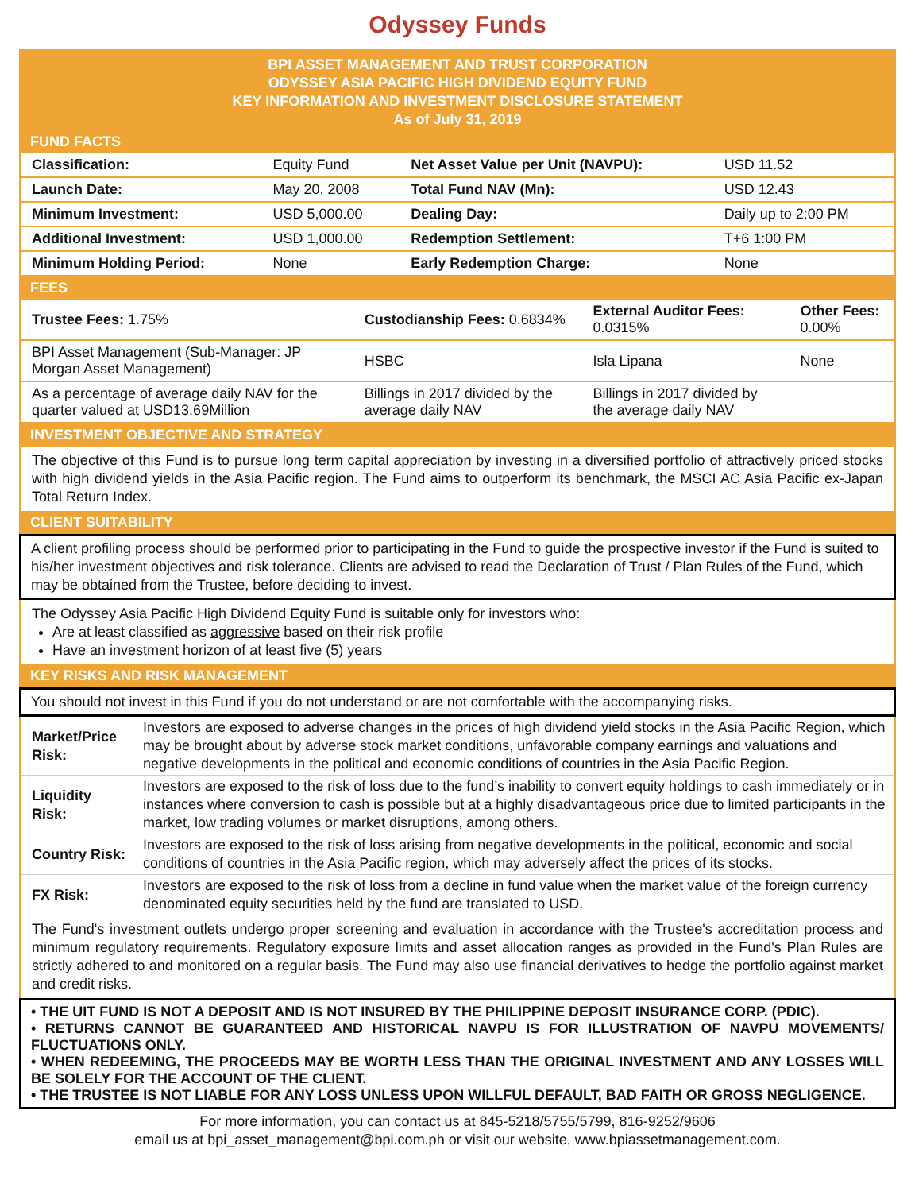Odyssey Funds
BPI ASSET MANAGEMENT AND TRUST CORPORATION
ODYSSEY ASIA PACIFIC HIGH DIVIDEND EQUITY FUND
KEY INFORMATION AND INVESTMENT DISCLOSURE STATEMENT
As of July 31, 2019
FUND FACTS
| Classification: | Equity Fund | Net Asset Value per Unit (NAVPU): | USD 11.52 |
| Launch Date: | May 20, 2008 | Total Fund NAV (Mn): | USD 12.43 |
| Minimum Investment: | USD 5,000.00 | Dealing Day: | Daily up to 2:00 PM |
| Additional Investment: | USD 1,000.00 | Redemption Settlement: | T+6 1:00 PM |
| Minimum Holding Period: | None | Early Redemption Charge: | None |
FEES
| Trustee Fees: 1.75% | Custodianship Fees: 0.6834% | External Auditor Fees: 0.0315% | Other Fees: 0.00% |
| BPI Asset Management (Sub-Manager: JP Morgan Asset Management) | HSBC | Isla Lipana | None |
| As a percentage of average daily NAV for the quarter valued at USD13.69Million | Billings in 2017 divided by the average daily NAV | Billings in 2017 divided by the average daily NAV | |
INVESTMENT OBJECTIVE AND STRATEGY
The objective of this Fund is to pursue long term capital appreciation by investing in a diversified portfolio of attractively priced stocks with high dividend yields in the Asia Pacific region. The Fund aims to outperform its benchmark, the MSCI AC Asia Pacific ex-Japan Total Return Index.
CLIENT SUITABILITY
A client profiling process should be performed prior to participating in the Fund to guide the prospective investor if the Fund is suited to his/her investment objectives and risk tolerance. Clients are advised to read the Declaration of Trust / Plan Rules of the Fund, which may be obtained from the Trustee, before deciding to invest.
The Odyssey Asia Pacific High Dividend Equity Fund is suitable only for investors who:
Are at least classified as aggressive based on their risk profile
Have an investment horizon of at least five (5) years
KEY RISKS AND RISK MANAGEMENT
You should not invest in this Fund if you do not understand or are not comfortable with the accompanying risks.
| Market/Price Risk: | Investors are exposed to adverse changes in the prices of high dividend yield stocks in the Asia Pacific Region, which may be brought about by adverse stock market conditions, unfavorable company earnings and valuations and negative developments in the political and economic conditions of countries in the Asia Pacific Region. |
| Liquidity Risk: | Investors are exposed to the risk of loss due to the fund’s inability to convert equity holdings to cash immediately or in instances where conversion to cash is possible but at a highly disadvantageous price due to limited participants in the market, low trading volumes or market disruptions, among others. |
| Country Risk: | Investors are exposed to the risk of loss arising from negative developments in the political, economic and social conditions of countries in the Asia Pacific region, which may adversely affect the prices of its stocks. |
| FX Risk: | Investors are exposed to the risk of loss from a decline in fund value when the market value of the foreign currency denominated equity securities held by the fund are translated to USD. |
The Fund's investment outlets undergo proper screening and evaluation in accordance with the Trustee's accreditation process and minimum regulatory requirements. Regulatory exposure limits and asset allocation ranges as provided in the Fund's Plan Rules are strictly adhered to and monitored on a regular basis. The Fund may also use financial derivatives to hedge the portfolio against market and credit risks.
• THE UIT FUND IS NOT A DEPOSIT AND IS NOT INSURED BY THE PHILIPPINE DEPOSIT INSURANCE CORP. (PDIC).
• RETURNS CANNOT BE GUARANTEED AND HISTORICAL NAVPU IS FOR ILLUSTRATION OF NAVPU MOVEMENTS/ FLUCTUATIONS ONLY.
• WHEN REDEEMING, THE PROCEEDS MAY BE WORTH LESS THAN THE ORIGINAL INVESTMENT AND ANY LOSSES WILL BE SOLELY FOR THE ACCOUNT OF THE CLIENT.
• THE TRUSTEE IS NOT LIABLE FOR ANY LOSS UNLESS UPON WILLFUL DEFAULT, BAD FAITH OR GROSS NEGLIGENCE.
For more information, you can contact us at 845-5218/5755/5799, 816-9252/9606
email us at bpi_asset_management@bpi.com.ph or visit our website, www.bpiassetmanagement.com.